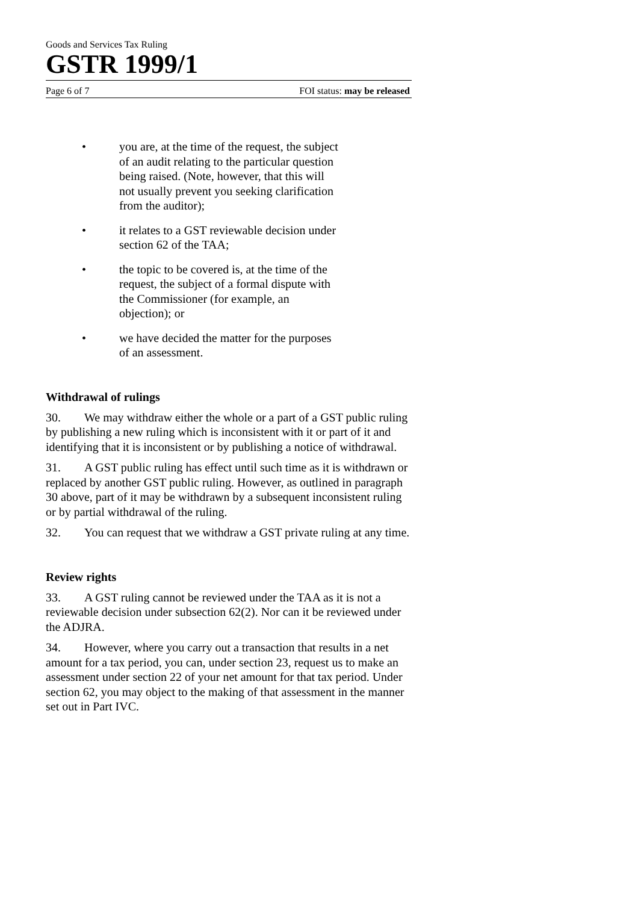Goods and Services Tax Ruling
GSTR 1999/1
Page 6 of 7 FOI status: may be released
• you are, at the time of the request, the subject of an audit relating to the particular question being raised. (Note, however, that this will not usually prevent you seeking clarification from the auditor);
• it relates to a GST reviewable decision under section 62 of the TAA;
• the topic to be covered is, at the time of the request, the subject of a formal dispute with the Commissioner (for example, an objection); or
• we have decided the matter for the purposes of an assessment.
Withdrawal of rulings
30. We may withdraw either the whole or a part of a GST public ruling by publishing a new ruling which is inconsistent with it or part of it and identifying that it is inconsistent or by publishing a notice of withdrawal.
31. A GST public ruling has effect until such time as it is withdrawn or replaced by another GST public ruling. However, as outlined in paragraph 30 above, part of it may be withdrawn by a subsequent inconsistent ruling or by partial withdrawal of the ruling.
32. You can request that we withdraw a GST private ruling at any time.
Review rights
33. A GST ruling cannot be reviewed under the TAA as it is not a reviewable decision under subsection 62(2). Nor can it be reviewed under the ADJRA.
34. However, where you carry out a transaction that results in a net amount for a tax period, you can, under section 23, request us to make an assessment under section 22 of your net amount for that tax period. Under section 62, you may object to the making of that assessment in the manner set out in Part IVC.